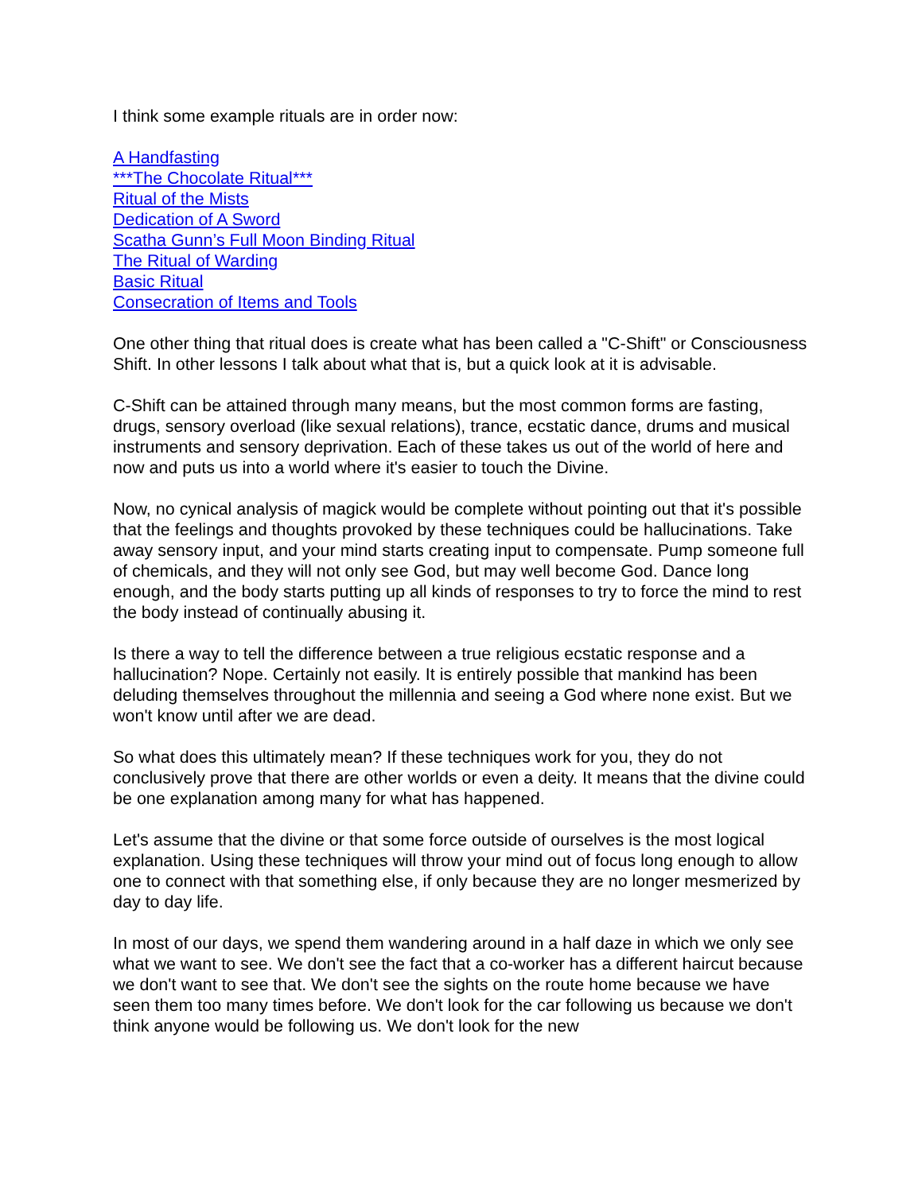I think some example rituals are in order now:
A Handfasting
***The Chocolate Ritual***
Ritual of the Mists
Dedication of A Sword
Scatha Gunn’s Full Moon Binding Ritual
The Ritual of Warding
Basic Ritual
Consecration of Items and Tools
One other thing that ritual does is create what has been called a "C-Shift" or Consciousness Shift. In other lessons I talk about what that is, but a quick look at it is advisable.
C-Shift can be attained through many means, but the most common forms are fasting, drugs, sensory overload (like sexual relations), trance, ecstatic dance, drums and musical instruments and sensory deprivation. Each of these takes us out of the world of here and now and puts us into a world where it's easier to touch the Divine.
Now, no cynical analysis of magick would be complete without pointing out that it's possible that the feelings and thoughts provoked by these techniques could be hallucinations. Take away sensory input, and your mind starts creating input to compensate. Pump someone full of chemicals, and they will not only see God, but may well become God. Dance long enough, and the body starts putting up all kinds of responses to try to force the mind to rest the body instead of continually abusing it.
Is there a way to tell the difference between a true religious ecstatic response and a hallucination? Nope. Certainly not easily. It is entirely possible that mankind has been deluding themselves throughout the millennia and seeing a God where none exist. But we won't know until after we are dead.
So what does this ultimately mean? If these techniques work for you, they do not conclusively prove that there are other worlds or even a deity. It means that the divine could be one explanation among many for what has happened.
Let's assume that the divine or that some force outside of ourselves is the most logical explanation. Using these techniques will throw your mind out of focus long enough to allow one to connect with that something else, if only because they are no longer mesmerized by day to day life.
In most of our days, we spend them wandering around in a half daze in which we only see what we want to see. We don't see the fact that a co-worker has a different haircut because we don't want to see that. We don't see the sights on the route home because we have seen them too many times before. We don't look for the car following us because we don't think anyone would be following us. We don't look for the new